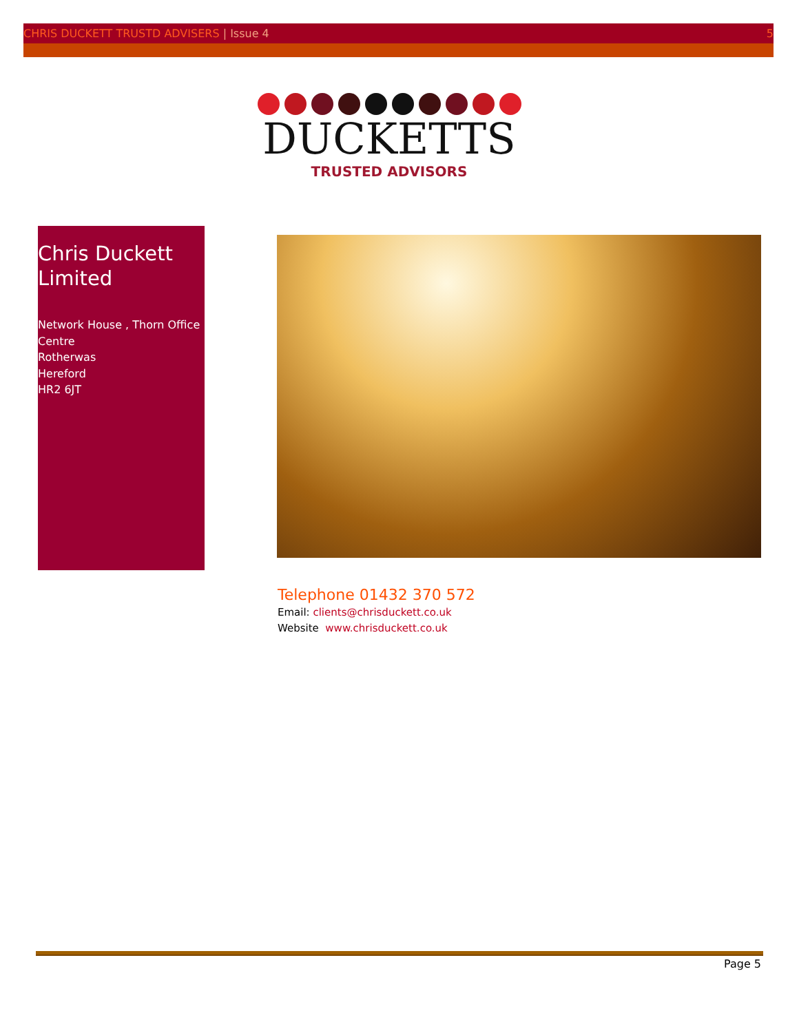CHRIS DUCKETT TRUSTD ADVISERS | Issue 4 5
DUCKETTS
TRUSTED ADVISORS
Chris Duckett Limited
Network House , Thorn Office Centre
Rotherwas
Hereford
HR2 6JT
Telephone 01432 370 572
Email: clients@chrisduckett.co.uk
Website www.chrisduckett.co.uk
Page 5